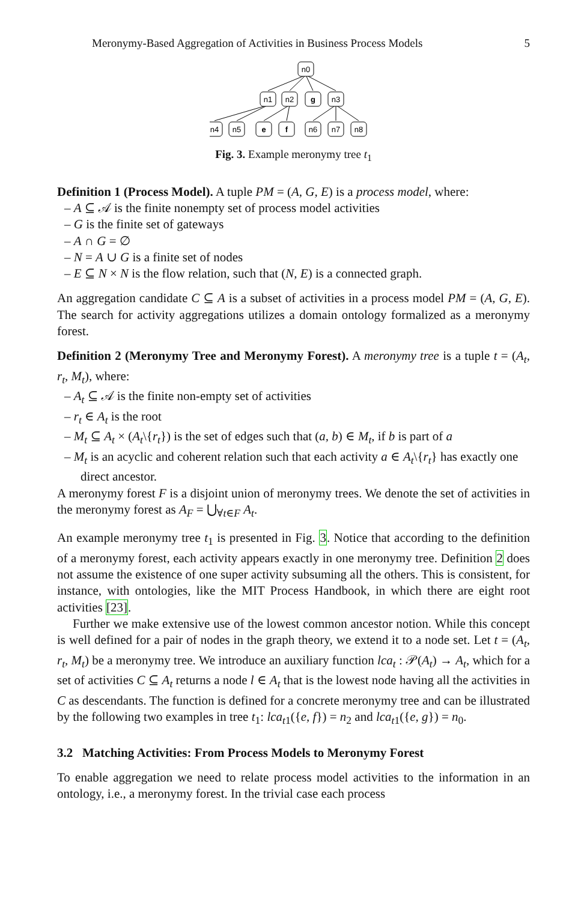Meronymy-Based Aggregation of Activities in Business Process Models 5
n0
n1
n2
g
n3
n4
n5
e
f
n6
n7
n8
Fig. 3. Example meronymy tree t<sub>1</sub>
Definition 1 (Process Model). A tuple PM = (A, G, E) is a process model, where:
– A ⊆ 𝒜 is the finite nonempty set of process model activities
– G is the finite set of gateways
– A ∩ G = ∅
– N = A ∪ G is a finite set of nodes
– E ⊆ N × N is the flow relation, such that (N, E) is a connected graph.
An aggregation candidate C ⊆ A is a subset of activities in a process model PM = (A, G, E). The search for activity aggregations utilizes a domain ontology formalized as a meronymy forest.
Definition 2 (Meronymy Tree and Meronymy Forest). A meronymy tree is a tuple t = (A<sub>t</sub>, r<sub>t</sub>, M<sub>t</sub>), where:
– A<sub>t</sub> ⊆ 𝒜 is the finite non-empty set of activities
– r<sub>t</sub> ∈ A<sub>t</sub> is the root
– M<sub>t</sub> ⊆ A<sub>t</sub> × (A<sub>t</sub>\{r<sub>t</sub>}) is the set of edges such that (a, b) ∈ M<sub>t</sub>, if b is part of a
– M<sub>t</sub> is an acyclic and coherent relation such that each activity a ∈ A<sub>t</sub>\{r<sub>t</sub>} has exactly one direct ancestor.
A meronymy forest F is a disjoint union of meronymy trees. We denote the set of activities in the meronymy forest as A<sub>F</sub> = ⋃<sub>∀t∈F</sub> A<sub>t</sub>.
An example meronymy tree t<sub>1</sub> is presented in Fig. 3. Notice that according to the definition of a meronymy forest, each activity appears exactly in one meronymy tree. Definition 2 does not assume the existence of one super activity subsuming all the others. This is consistent, for instance, with ontologies, like the MIT Process Handbook, in which there are eight root activities [23].
Further we make extensive use of the lowest common ancestor notion. While this concept is well defined for a pair of nodes in the graph theory, we extend it to a node set. Let t = (A<sub>t</sub>, r<sub>t</sub>, M<sub>t</sub>) be a meronymy tree. We introduce an auxiliary function lca<sub>t</sub> : 𝒫(A<sub>t</sub>) → A<sub>t</sub>, which for a set of activities C ⊆ A<sub>t</sub> returns a node l ∈ A<sub>t</sub> that is the lowest node having all the activities in C as descendants. The function is defined for a concrete meronymy tree and can be illustrated by the following two examples in tree t<sub>1</sub>: lca<sub>t1</sub>({e, f}) = n<sub>2</sub> and lca<sub>t1</sub>({e, g}) = n<sub>0</sub>.
3.2 Matching Activities: From Process Models to Meronymy Forest
To enable aggregation we need to relate process model activities to the information in an ontology, i.e., a meronymy forest. In the trivial case each process